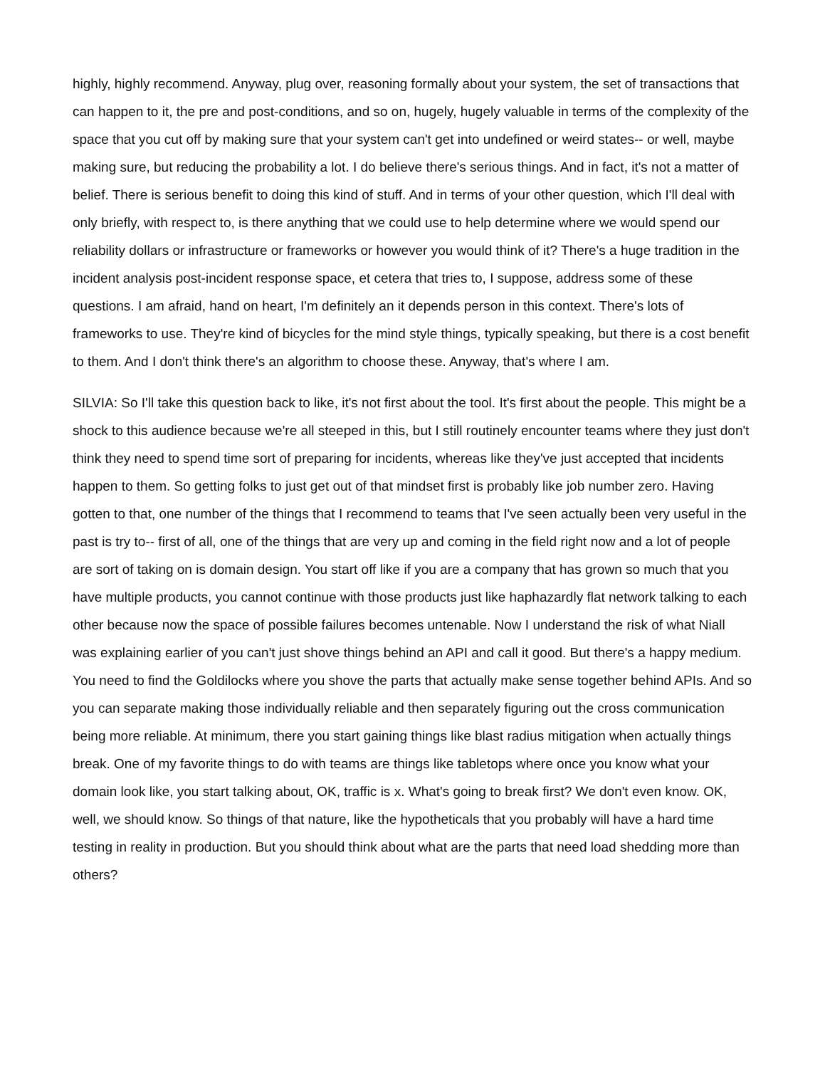highly, highly recommend. Anyway, plug over, reasoning formally about your system, the set of transactions that can happen to it, the pre and post-conditions, and so on, hugely, hugely valuable in terms of the complexity of the space that you cut off by making sure that your system can't get into undefined or weird states-- or well, maybe making sure, but reducing the probability a lot. I do believe there's serious things. And in fact, it's not a matter of belief. There is serious benefit to doing this kind of stuff. And in terms of your other question, which I'll deal with only briefly, with respect to, is there anything that we could use to help determine where we would spend our reliability dollars or infrastructure or frameworks or however you would think of it? There's a huge tradition in the incident analysis post-incident response space, et cetera that tries to, I suppose, address some of these questions. I am afraid, hand on heart, I'm definitely an it depends person in this context. There's lots of frameworks to use. They're kind of bicycles for the mind style things, typically speaking, but there is a cost benefit to them. And I don't think there's an algorithm to choose these. Anyway, that's where I am.
SILVIA: So I'll take this question back to like, it's not first about the tool. It's first about the people. This might be a shock to this audience because we're all steeped in this, but I still routinely encounter teams where they just don't think they need to spend time sort of preparing for incidents, whereas like they've just accepted that incidents happen to them. So getting folks to just get out of that mindset first is probably like job number zero. Having gotten to that, one number of the things that I recommend to teams that I've seen actually been very useful in the past is try to-- first of all, one of the things that are very up and coming in the field right now and a lot of people are sort of taking on is domain design. You start off like if you are a company that has grown so much that you have multiple products, you cannot continue with those products just like haphazardly flat network talking to each other because now the space of possible failures becomes untenable. Now I understand the risk of what Niall was explaining earlier of you can't just shove things behind an API and call it good. But there's a happy medium. You need to find the Goldilocks where you shove the parts that actually make sense together behind APIs. And so you can separate making those individually reliable and then separately figuring out the cross communication being more reliable. At minimum, there you start gaining things like blast radius mitigation when actually things break. One of my favorite things to do with teams are things like tabletops where once you know what your domain look like, you start talking about, OK, traffic is x. What's going to break first? We don't even know. OK, well, we should know. So things of that nature, like the hypotheticals that you probably will have a hard time testing in reality in production. But you should think about what are the parts that need load shedding more than others?